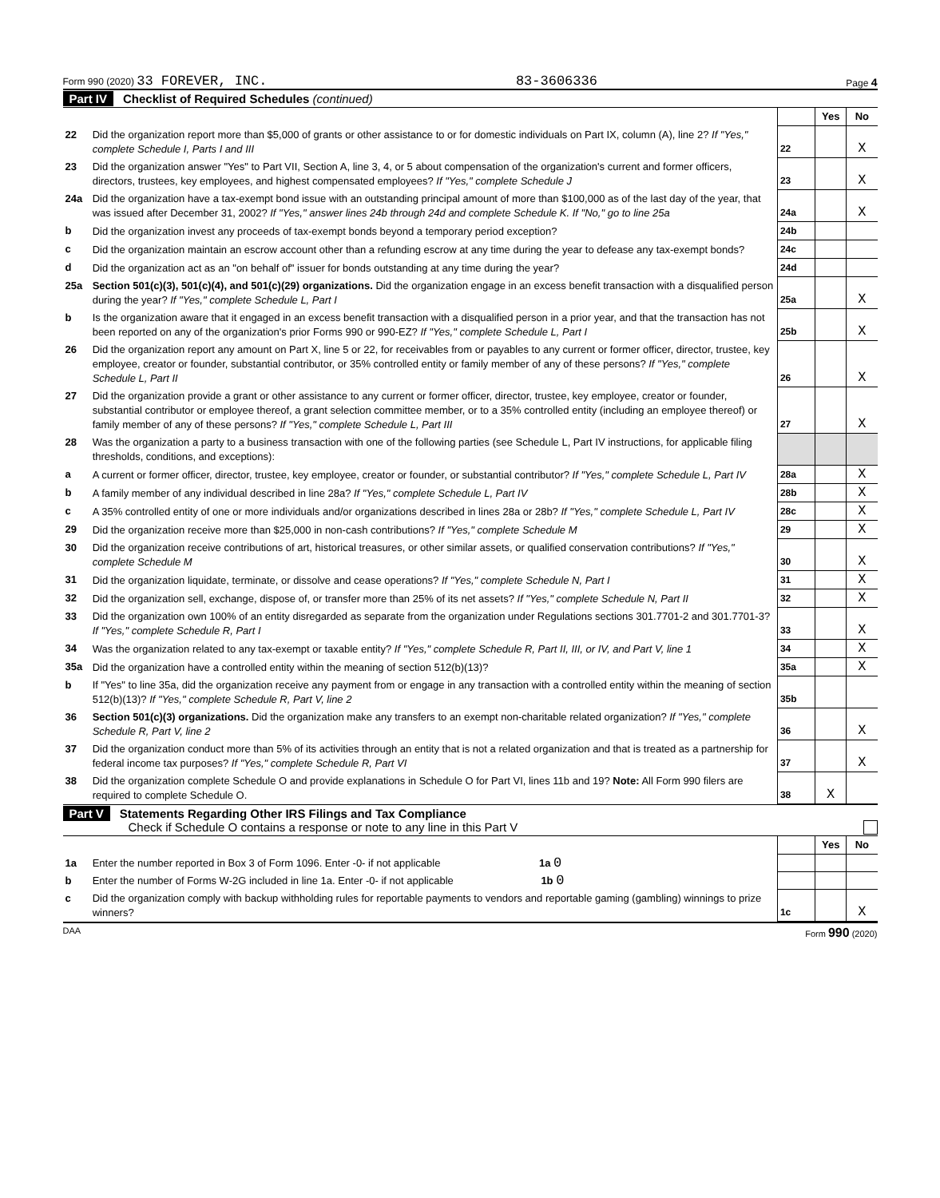Form 990 (2020) 33 FOREVER, INC. 83-3606336 Page 4
Part IV Checklist of Required Schedules (continued)
| | | | Yes | No |
| 22 | Did the organization report more than $5,000 of grants or other assistance to or for domestic individuals on Part IX, column (A), line 2? If "Yes," complete Schedule I, Parts I and III | 22 | | X |
| 23 | Did the organization answer "Yes" to Part VII, Section A, line 3, 4, or 5 about compensation of the organization's current and former officers, directors, trustees, key employees, and highest compensated employees? If "Yes," complete Schedule J | 23 | | X |
| 24a | Did the organization have a tax-exempt bond issue with an outstanding principal amount of more than $100,000 as of the last day of the year, that was issued after December 31, 2002? If "Yes," answer lines 24b through 24d and complete Schedule K. If "No," go to line 25a | 24a | | X |
| b | Did the organization invest any proceeds of tax-exempt bonds beyond a temporary period exception? | 24b | | |
| c | Did the organization maintain an escrow account other than a refunding escrow at any time during the year to defease any tax-exempt bonds? | 24c | | |
| d | Did the organization act as an "on behalf of" issuer for bonds outstanding at any time during the year? | 24d | | |
| 25a | Section 501(c)(3), 501(c)(4), and 501(c)(29) organizations. Did the organization engage in an excess benefit transaction with a disqualified person during the year? If "Yes," complete Schedule L, Part I | 25a | | X |
| b | Is the organization aware that it engaged in an excess benefit transaction with a disqualified person in a prior year, and that the transaction has not been reported on any of the organization's prior Forms 990 or 990-EZ? If "Yes," complete Schedule L, Part I | 25b | | X |
| 26 | Did the organization report any amount on Part X, line 5 or 22, for receivables from or payables to any current or former officer, director, trustee, key employee, creator or founder, substantial contributor, or 35% controlled entity or family member of any of these persons? If "Yes," complete Schedule L, Part II | 26 | | X |
| 27 | Did the organization provide a grant or other assistance to any current or former officer, director, trustee, key employee, creator or founder, substantial contributor or employee thereof, a grant selection committee member, or to a 35% controlled entity (including an employee thereof) or family member of any of these persons? If "Yes," complete Schedule L, Part III | 27 | | X |
| 28 | Was the organization a party to a business transaction with one of the following parties (see Schedule L, Part IV instructions, for applicable filing thresholds, conditions, and exceptions): | | | |
| a | A current or former officer, director, trustee, key employee, creator or founder, or substantial contributor? If "Yes," complete Schedule L, Part IV | 28a | | X |
| b | A family member of any individual described in line 28a? If "Yes," complete Schedule L, Part IV | 28b | | X |
| c | A 35% controlled entity of one or more individuals and/or organizations described in lines 28a or 28b? If "Yes," complete Schedule L, Part IV | 28c | | X |
| 29 | Did the organization receive more than $25,000 in non-cash contributions? If "Yes," complete Schedule M | 29 | | X |
| 30 | Did the organization receive contributions of art, historical treasures, or other similar assets, or qualified conservation contributions? If "Yes," complete Schedule M | 30 | | X |
| 31 | Did the organization liquidate, terminate, or dissolve and cease operations? If "Yes," complete Schedule N, Part I | 31 | | X |
| 32 | Did the organization sell, exchange, dispose of, or transfer more than 25% of its net assets? If "Yes," complete Schedule N, Part II | 32 | | X |
| 33 | Did the organization own 100% of an entity disregarded as separate from the organization under Regulations sections 301.7701-2 and 301.7701-3? If "Yes," complete Schedule R, Part I | 33 | | X |
| 34 | Was the organization related to any tax-exempt or taxable entity? If "Yes," complete Schedule R, Part II, III, or IV, and Part V, line 1 | 34 | | X |
| 35a | Did the organization have a controlled entity within the meaning of section 512(b)(13)? | 35a | | X |
| b | If "Yes" to line 35a, did the organization receive any payment from or engage in any transaction with a controlled entity within the meaning of section 512(b)(13)? If "Yes," complete Schedule R, Part V, line 2 | 35b | | |
| 36 | Section 501(c)(3) organizations. Did the organization make any transfers to an exempt non-charitable related organization? If "Yes," complete Schedule R, Part V, line 2 | 36 | | X |
| 37 | Did the organization conduct more than 5% of its activities through an entity that is not a related organization and that is treated as a partnership for federal income tax purposes? If "Yes," complete Schedule R, Part VI | 37 | | X |
| 38 | Did the organization complete Schedule O and provide explanations in Schedule O for Part VI, lines 11b and 19? Note: All Form 990 filers are required to complete Schedule O. | 38 | X | |
Part V Statements Regarding Other IRS Filings and Tax Compliance
Check if Schedule O contains a response or note to any line in this Part V
| | | | Yes | No |
| 1a | Enter the number reported in Box 3 of Form 1096. Enter -0- if not applicable 1a 0 | | | |
| b | Enter the number of Forms W-2G included in line 1a. Enter -0- if not applicable 1b 0 | | | |
| c | Did the organization comply with backup withholding rules for reportable payments to vendors and reportable gaming (gambling) winnings to prize winners? | 1c | | X |
DAA Form 990 (2020)